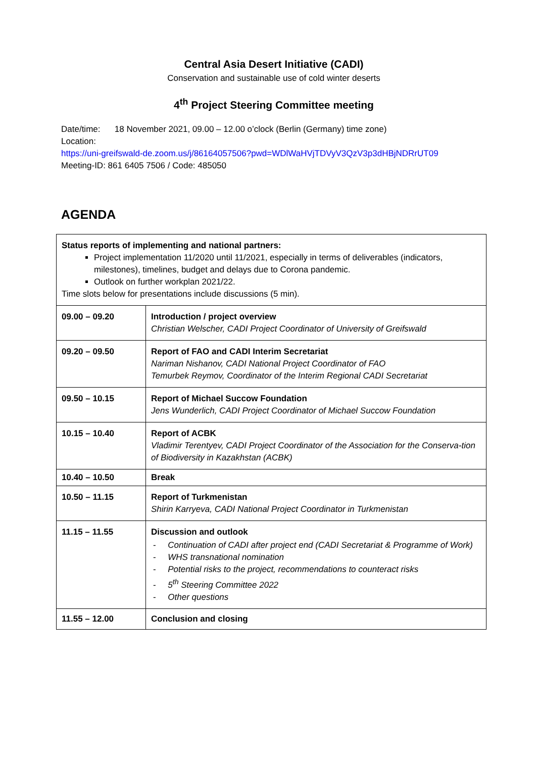Central Asia Desert Initiative (CADI)
Conservation and sustainable use of cold winter deserts
4<sup>th</sup> Project Steering Committee meeting
Date/time: 18 November 2021, 09.00 – 12.00 o’clock (Berlin (Germany) time zone)
Location:
https://uni-greifswald-de.zoom.us/j/86164057506?pwd=WDlWaHVjTDVyV3QzV3p3dHBjNDRrUT09
Meeting-ID: 861 6405 7506 / Code: 485050
AGENDA
| Status reports of implementing and national partners: Project implementation 11/2020 until 11/2021, especially in terms of deliverables (indicators, milestones), timelines, budget and delays due to Corona pandemic. Outlook on further workplan 2021/22. Time slots below for presentations include discussions (5 min). | |
| 09.00 – 09.20 | Introduction / project overview Christian Welscher, CADI Project Coordinator of University of Greifswald |
| 09.20 – 09.50 | Report of FAO and CADI Interim Secretariat Nariman Nishanov, CADI National Project Coordinator of FAO Temurbek Reymov, Coordinator of the Interim Regional CADI Secretariat |
| 09.50 – 10.15 | Report of Michael Succow Foundation Jens Wunderlich, CADI Project Coordinator of Michael Succow Foundation |
| 10.15 – 10.40 | Report of ACBK Vladimir Terentyev, CADI Project Coordinator of the Association for the Conserva-tion of Biodiversity in Kazakhstan (ACBK) |
| 10.40 – 10.50 | Break |
| 10.50 – 11.15 | Report of Turkmenistan Shirin Karryeva, CADI National Project Coordinator in Turkmenistan |
| 11.15 – 11.55 | Discussion and outlook - Continuation of CADI after project end (CADI Secretariat & Programme of Work) - WHS transnational nomination - Potential risks to the project, recommendations to counteract risks - 5<sup>th</sup> Steering Committee 2022 - Other questions |
| 11.55 – 12.00 | Conclusion and closing |